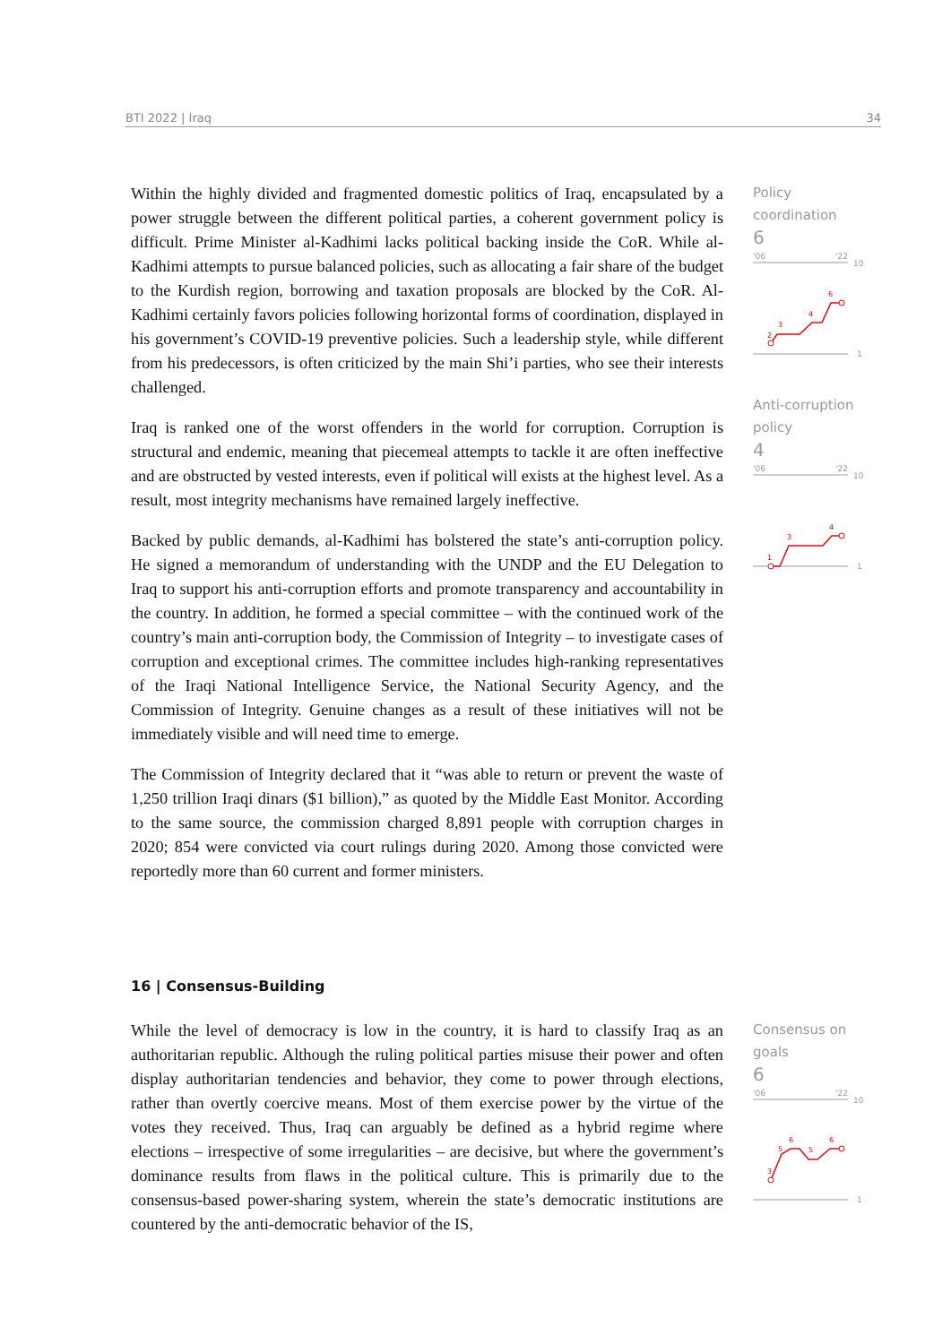BTI 2022 | Iraq 34
Within the highly divided and fragmented domestic politics of Iraq, encapsulated by a power struggle between the different political parties, a coherent government policy is difficult. Prime Minister al-Kadhimi lacks political backing inside the CoR. While al-Kadhimi attempts to pursue balanced policies, such as allocating a fair share of the budget to the Kurdish region, borrowing and taxation proposals are blocked by the CoR. Al-Kadhimi certainly favors policies following horizontal forms of coordination, displayed in his government’s COVID-19 preventive policies. Such a leadership style, while different from his predecessors, is often criticized by the main Shi’i parties, who see their interests challenged.
Iraq is ranked one of the worst offenders in the world for corruption. Corruption is structural and endemic, meaning that piecemeal attempts to tackle it are often ineffective and are obstructed by vested interests, even if political will exists at the highest level. As a result, most integrity mechanisms have remained largely ineffective.
Backed by public demands, al-Kadhimi has bolstered the state’s anti-corruption policy. He signed a memorandum of understanding with the UNDP and the EU Delegation to Iraq to support his anti-corruption efforts and promote transparency and accountability in the country. In addition, he formed a special committee – with the continued work of the country’s main anti-corruption body, the Commission of Integrity – to investigate cases of corruption and exceptional crimes. The committee includes high-ranking representatives of the Iraqi National Intelligence Service, the National Security Agency, and the Commission of Integrity. Genuine changes as a result of these initiatives will not be immediately visible and will need time to emerge.
The Commission of Integrity declared that it “was able to return or prevent the waste of 1,250 trillion Iraqi dinars ($1 billion),” as quoted by the Middle East Monitor. According to the same source, the commission charged 8,891 people with corruption charges in 2020; 854 were convicted via court rulings during 2020. Among those convicted were reportedly more than 60 current and former ministers.
Policy coordination
6
'06
'22
10
1
2
3
4
6
Anti-corruption policy
4
'06
'22
10
1
1
3
4
16 | Consensus-Building
While the level of democracy is low in the country, it is hard to classify Iraq as an authoritarian republic. Although the ruling political parties misuse their power and often display authoritarian tendencies and behavior, they come to power through elections, rather than overtly coercive means. Most of them exercise power by the virtue of the votes they received. Thus, Iraq can arguably be defined as a hybrid regime where elections – irrespective of some irregularities – are decisive, but where the government’s dominance results from flaws in the political culture. This is primarily due to the consensus-based power-sharing system, wherein the state’s democratic institutions are countered by the anti-democratic behavior of the IS,
Consensus on goals
6
'06
'22
10
1
3
5
6
5
6